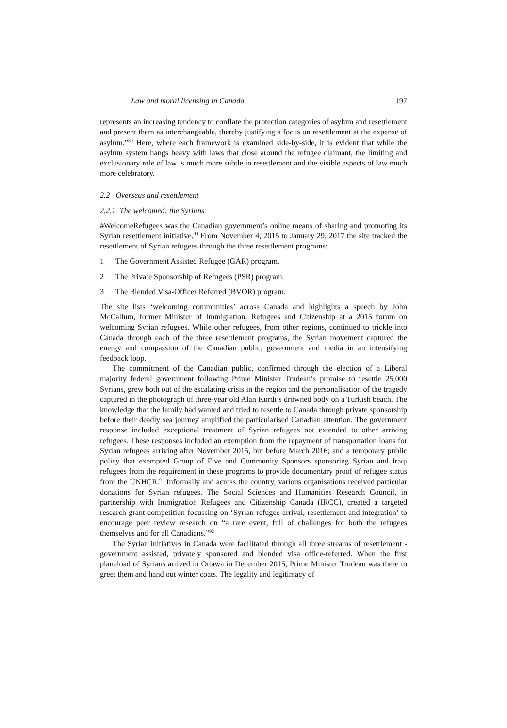Law and moral licensing in Canada 197
represents an increasing tendency to conflate the protection categories of asylum and resettlement and present them as interchangeable, thereby justifying a focus on resettlement at the expense of asylum.”<sup>89</sup> Here, where each framework is examined side-by-side, it is evident that while the asylum system hangs heavy with laws that close around the refugee claimant, the limiting and exclusionary role of law is much more subtle in resettlement and the visible aspects of law much more celebratory.
2.2 Overseas and resettlement
2.2.1 The welcomed: the Syrians
#WelcomeRefugees was the Canadian government’s online means of sharing and promoting its Syrian resettlement initiative.<sup>90</sup> From November 4, 2015 to January 29, 2017 the site tracked the resettlement of Syrian refugees through the three resettlement programs:
1 The Government Assisted Refugee (GAR) program.
2 The Private Sponsorship of Refugees (PSR) program.
3 The Blended Visa-Officer Referred (BVOR) program.
The site lists ‘welcoming communities’ across Canada and highlights a speech by John McCallum, former Minister of Immigration, Refugees and Citizenship at a 2015 forum on welcoming Syrian refugees. While other refugees, from other regions, continued to trickle into Canada through each of the three resettlement programs, the Syrian movement captured the energy and compassion of the Canadian public, government and media in an intensifying feedback loop.
The commitment of the Canadian public, confirmed through the election of a Liberal majority federal government following Prime Minister Trudeau’s promise to resettle 25,000 Syrians, grew both out of the escalating crisis in the region and the personalisation of the tragedy captured in the photograph of three-year old Alan Kurdi’s drowned body on a Turkish beach. The knowledge that the family had wanted and tried to resettle to Canada through private sponsorship before their deadly sea journey amplified the particularised Canadian attention. The government response included exceptional treatment of Syrian refugees not extended to other arriving refugees. These responses included an exemption from the repayment of transportation loans for Syrian refugees arriving after November 2015, but before March 2016; and a temporary public policy that exempted Group of Five and Community Sponsors sponsoring Syrian and Iraqi refugees from the requirement in these programs to provide documentary proof of refugee status from the UNHCR.<sup>91</sup> Informally and across the country, various organisations received particular donations for Syrian refugees. The Social Sciences and Humanities Research Council, in partnership with Immigration Refugees and Citizenship Canada (IRCC), created a targeted research grant competition focussing on ‘Syrian refugee arrival, resettlement and integration’ to encourage peer review research on “a rare event, full of challenges for both the refugees themselves and for all Canadians.”<sup>92</sup>
The Syrian initiatives in Canada were facilitated through all three streams of resettlement - government assisted, privately sponsored and blended visa office-referred. When the first planeload of Syrians arrived in Ottawa in December 2015, Prime Minister Trudeau was there to greet them and hand out winter coats. The legality and legitimacy of